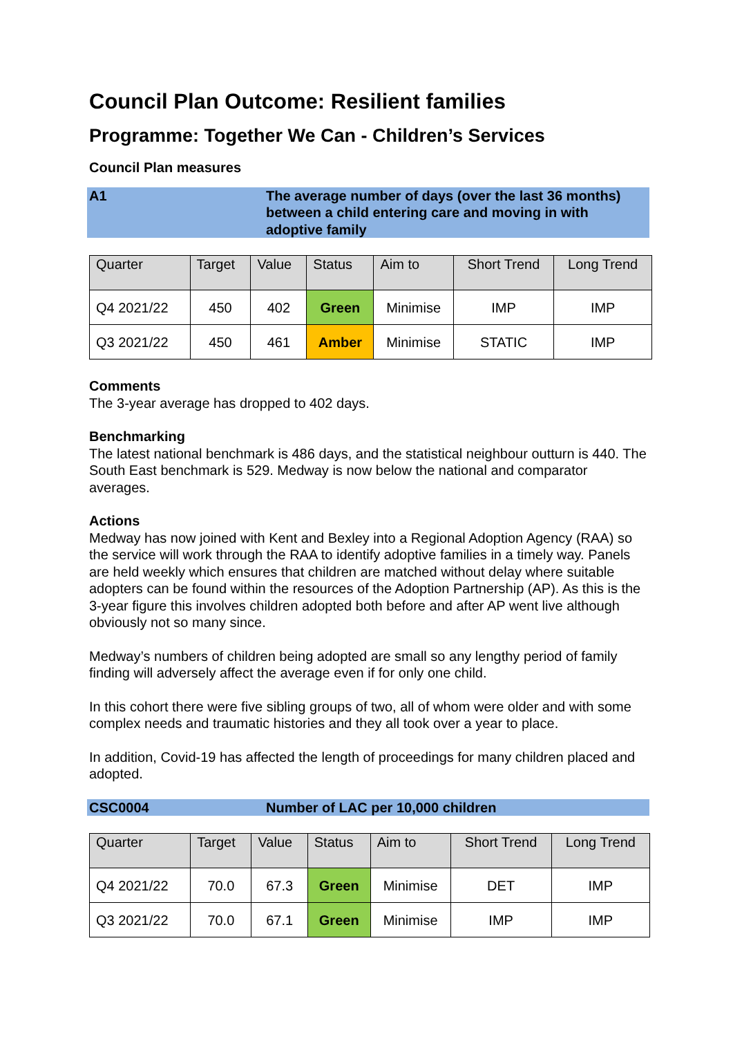Council Plan Outcome: Resilient families
Programme: Together We Can - Children’s Services
Council Plan measures
A1 The average number of days (over the last 36 months) between a child entering care and moving in with adoptive family
| Quarter | Target | Value | Status | Aim to | Short Trend | Long Trend |
| --- | --- | --- | --- | --- | --- | --- |
| Q4 2021/22 | 450 | 402 | Green | Minimise | IMP | IMP |
| Q3 2021/22 | 450 | 461 | Amber | Minimise | STATIC | IMP |
Comments
The 3-year average has dropped to 402 days.
Benchmarking
The latest national benchmark is 486 days, and the statistical neighbour outturn is 440. The South East benchmark is 529. Medway is now below the national and comparator averages.
Actions
Medway has now joined with Kent and Bexley into a Regional Adoption Agency (RAA) so the service will work through the RAA to identify adoptive families in a timely way. Panels are held weekly which ensures that children are matched without delay where suitable adopters can be found within the resources of the Adoption Partnership (AP). As this is the 3-year figure this involves children adopted both before and after AP went live although obviously not so many since.
Medway’s numbers of children being adopted are small so any lengthy period of family finding will adversely affect the average even if for only one child.
In this cohort there were five sibling groups of two, all of whom were older and with some complex needs and traumatic histories and they all took over a year to place.
In addition, Covid-19 has affected the length of proceedings for many children placed and adopted.
CSC0004 Number of LAC per 10,000 children
| Quarter | Target | Value | Status | Aim to | Short Trend | Long Trend |
| --- | --- | --- | --- | --- | --- | --- |
| Q4 2021/22 | 70.0 | 67.3 | Green | Minimise | DET | IMP |
| Q3 2021/22 | 70.0 | 67.1 | Green | Minimise | IMP | IMP |